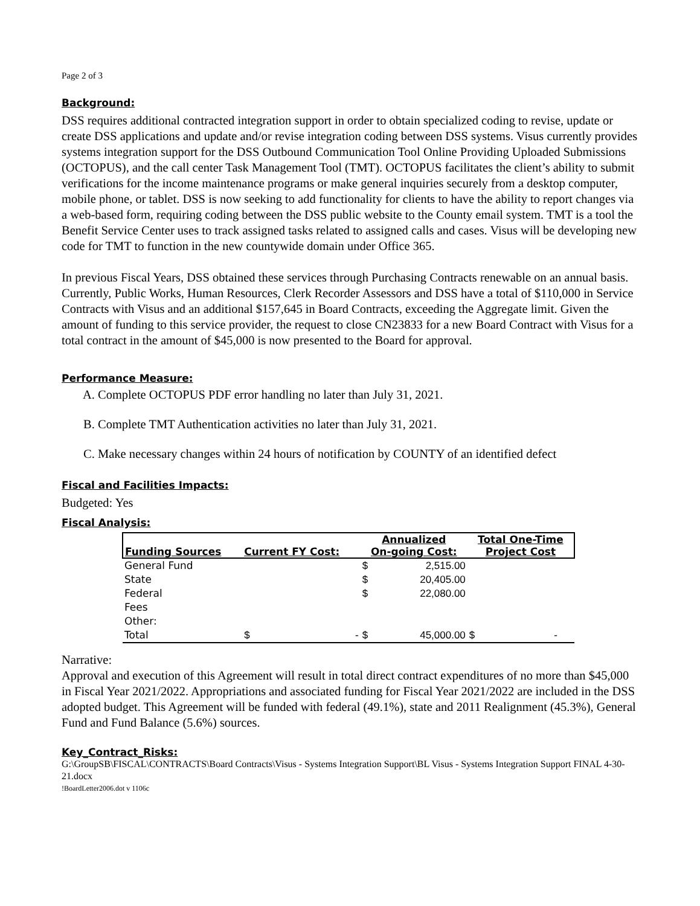Page 2 of 3
Background:
DSS requires additional contracted integration support in order to obtain specialized coding to revise, update or create DSS applications and update and/or revise integration coding between DSS systems. Visus currently provides systems integration support for the DSS Outbound Communication Tool Online Providing Uploaded Submissions (OCTOPUS), and the call center Task Management Tool (TMT). OCTOPUS facilitates the client’s ability to submit verifications for the income maintenance programs or make general inquiries securely from a desktop computer, mobile phone, or tablet. DSS is now seeking to add functionality for clients to have the ability to report changes via a web-based form, requiring coding between the DSS public website to the County email system. TMT is a tool the Benefit Service Center uses to track assigned tasks related to assigned calls and cases. Visus will be developing new code for TMT to function in the new countywide domain under Office 365.
In previous Fiscal Years, DSS obtained these services through Purchasing Contracts renewable on an annual basis. Currently, Public Works, Human Resources, Clerk Recorder Assessors and DSS have a total of $110,000 in Service Contracts with Visus and an additional $157,645 in Board Contracts, exceeding the Aggregate limit. Given the amount of funding to this service provider, the request to close CN23833 for a new Board Contract with Visus for a total contract in the amount of $45,000 is now presented to the Board for approval.
Performance Measure:
A. Complete OCTOPUS PDF error handling no later than July 31, 2021.
B. Complete TMT Authentication activities no later than July 31, 2021.
C. Make necessary changes within 24 hours of notification by COUNTY of an identified defect
Fiscal and Facilities Impacts:
Budgeted: Yes
Fiscal Analysis:
| Funding Sources | Current FY Cost: | Annualized On-going Cost: | | Total One-Time Project Cost |
| --- | --- | --- | --- | --- |
| General Fund | | $ | 2,515.00 | |
| State | | $ | 20,405.00 | |
| Federal | | $ | 22,080.00 | |
| Fees | | | | |
| Other: | | | | |
| Total | $ - | $ | 45,000.00 | $ - |
Narrative:
Approval and execution of this Agreement will result in total direct contract expenditures of no more than $45,000 in Fiscal Year 2021/2022. Appropriations and associated funding for Fiscal Year 2021/2022 are included in the DSS adopted budget. This Agreement will be funded with federal (49.1%), state and 2011 Realignment (45.3%), General Fund and Fund Balance (5.6%) sources.
Key_Contract_Risks:
G:\GroupSB\FISCAL\CONTRACTS\Board Contracts\Visus - Systems Integration Support\BL Visus - Systems Integration Support FINAL 4-30-21.docx
!BoardLetter2006.dot v 1106c